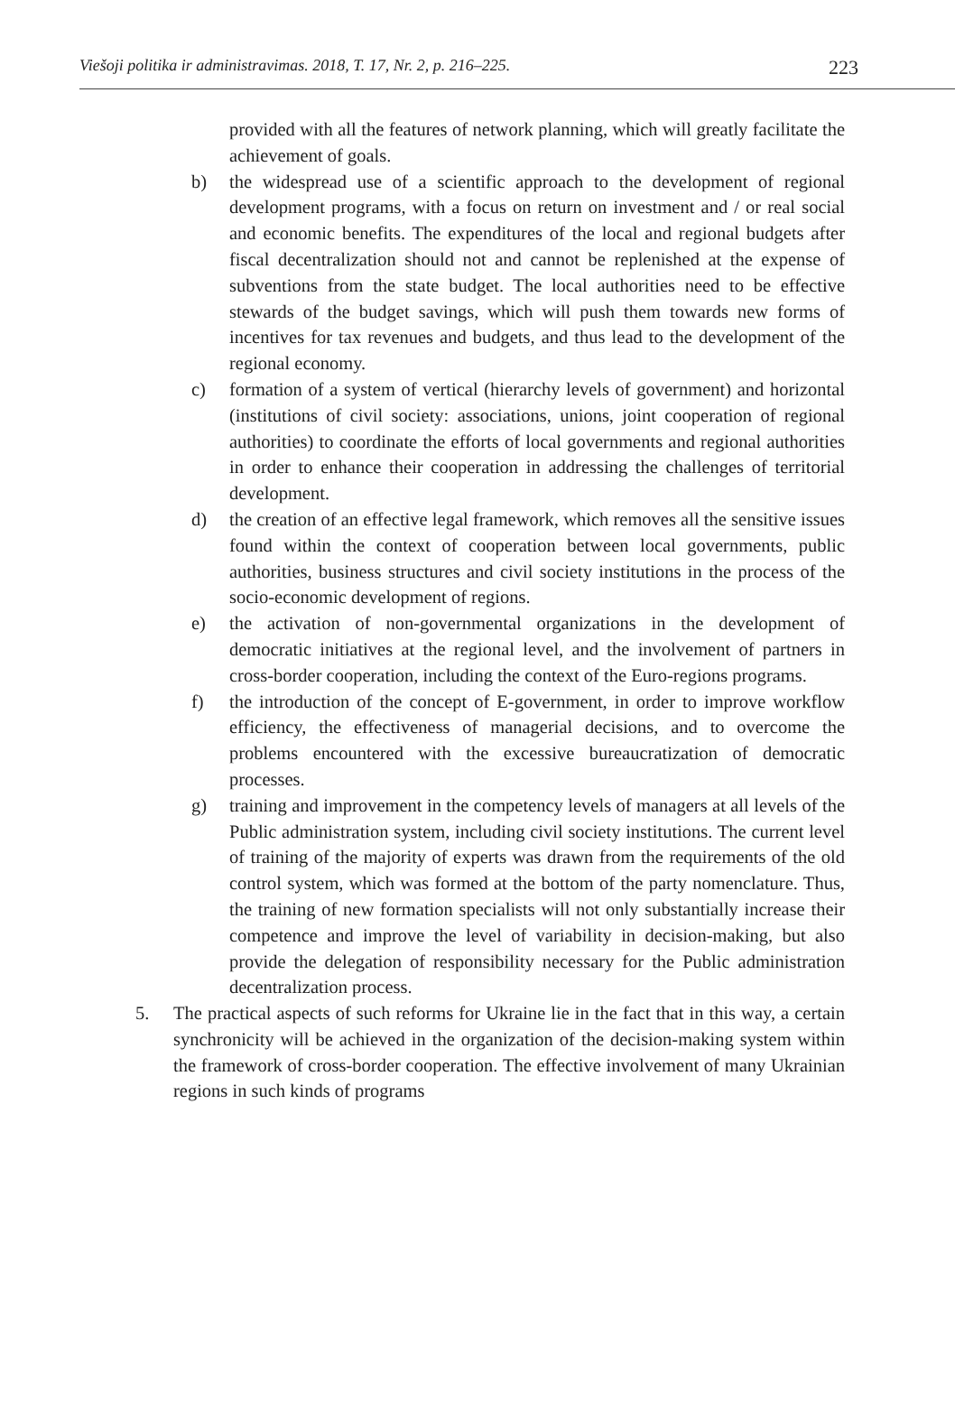Viešoji politika ir administravimas. 2018, T. 17, Nr. 2, p. 216–225. 223
provided with all the features of network planning, which will greatly facilitate the achievement of goals.
b) the widespread use of a scientific approach to the development of regional development programs, with a focus on return on investment and / or real social and economic benefits. The expenditures of the local and regional budgets after fiscal decentralization should not and cannot be replenished at the expense of subventions from the state budget. The local authorities need to be effective stewards of the budget savings, which will push them towards new forms of incentives for tax revenues and budgets, and thus lead to the development of the regional economy.
c) formation of a system of vertical (hierarchy levels of government) and horizontal (institutions of civil society: associations, unions, joint cooperation of regional authorities) to coordinate the efforts of local governments and regional authorities in order to enhance their cooperation in addressing the challenges of territorial development.
d) the creation of an effective legal framework, which removes all the sensitive issues found within the context of cooperation between local governments, public authorities, business structures and civil society institutions in the process of the socio-economic development of regions.
e) the activation of non-governmental organizations in the development of democratic initiatives at the regional level, and the involvement of partners in cross-border cooperation, including the context of the Euro-regions programs.
f) the introduction of the concept of E-government, in order to improve workflow efficiency, the effectiveness of managerial decisions, and to overcome the problems encountered with the excessive bureaucratization of democratic processes.
g) training and improvement in the competency levels of managers at all levels of the Public administration system, including civil society institutions. The current level of training of the majority of experts was drawn from the requirements of the old control system, which was formed at the bottom of the party nomenclature. Thus, the training of new formation specialists will not only substantially increase their competence and improve the level of variability in decision-making, but also provide the delegation of responsibility necessary for the Public administration decentralization process.
5. The practical aspects of such reforms for Ukraine lie in the fact that in this way, a certain synchronicity will be achieved in the organization of the decision-making system within the framework of cross-border cooperation. The effective involvement of many Ukrainian regions in such kinds of programs